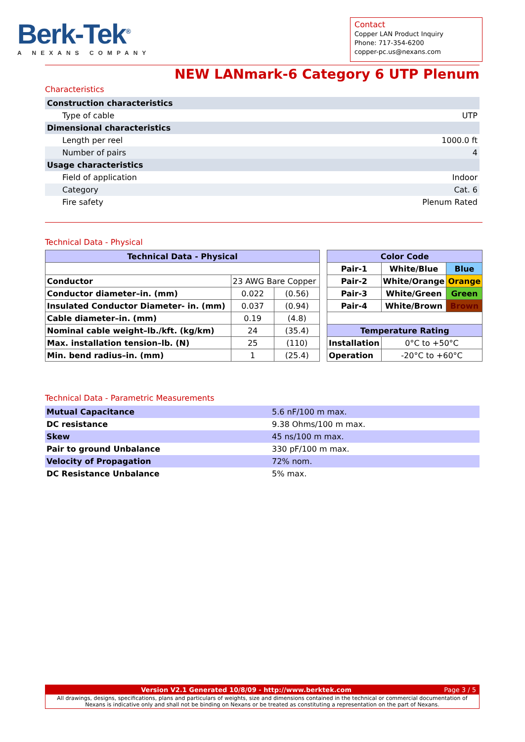Berk-Tek<sup>®</sup>
A NEXANS COMPANY
Contact
Copper LAN Product Inquiry
Phone: 717-354-6200
copper-pc.us@nexans.com
NEW LANmark-6 Category 6 UTP Plenum
Characteristics
| Construction characteristics | |
| Type of cable | UTP |
| Dimensional characteristics | |
| Length per reel | 1000.0 ft |
| Number of pairs | 4 |
| Usage characteristics | |
| Field of application | Indoor |
| Category | Cat. 6 |
| Fire safety | Plenum Rated |
Technical Data - Physical
| Technical Data - Physical | | |
| --- | --- | --- |
| Conductor | 23 AWG Bare Copper | |
| Conductor diameter–in. (mm) | 0.022 | (0.56) |
| Insulated Conductor Diameter- in. (mm) | 0.037 | (0.94) |
| Cable diameter–in. (mm) | 0.19 | (4.8) |
| Nominal cable weight–lb./kft. (kg/km) | 24 | (35.4) |
| Max. installation tension–lb. (N) | 25 | (110) |
| Min. bend radius–in. (mm) | 1 | (25.4) |
| Color Code | | |
| --- | --- | --- |
| Pair-1 | White/Blue | Blue |
| Pair-2 | White/Orange | Orange |
| Pair-3 | White/Green | Green |
| Pair-4 | White/Brown | Brown |
| Temperature Rating | | |
| Installation | 0°C to +50°C | |
| Operation | -20°C to +60°C | |
Technical Data - Parametric Measurements
| Mutual Capacitance | 5.6 nF/100 m max. |
| DC resistance | 9.38 Ohms/100 m max. |
| Skew | 45 ns/100 m max. |
| Pair to ground Unbalance | 330 pF/100 m max. |
| Velocity of Propagation | 72% nom. |
| DC Resistance Unbalance | 5% max. |
Version V2.1 Generated 10/8/09 - http://www.berktek.com Page 3 / 5
All drawings, designs, specifications, plans and particulars of weights, size and dimensions contained in the technical or commercial documentation of Nexans is indicative only and shall not be binding on Nexans or be treated as constituting a representation on the part of Nexans.